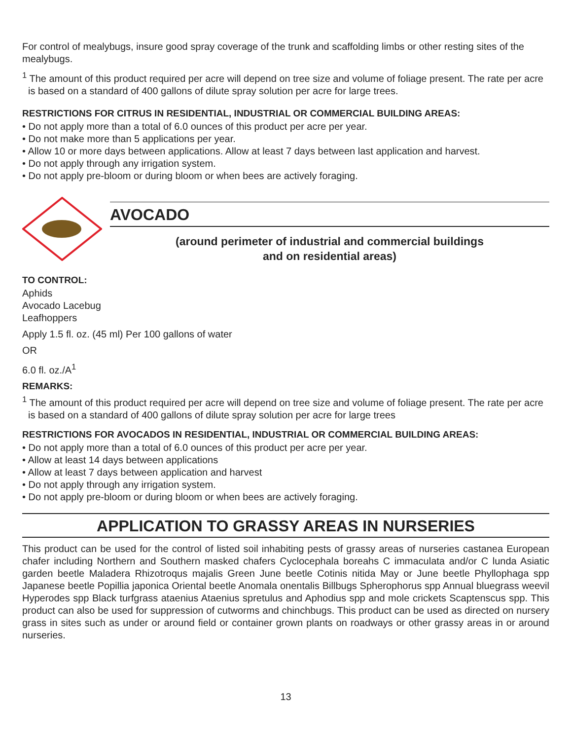For control of mealybugs, insure good spray coverage of the trunk and scaffolding limbs or other resting sites of the mealybugs.
<sup>1</sup> The amount of this product required per acre will depend on tree size and volume of foliage present. The rate per acre is based on a standard of 400 gallons of dilute spray solution per acre for large trees.
RESTRICTIONS FOR CITRUS IN RESIDENTIAL, INDUSTRIAL OR COMMERCIAL BUILDING AREAS:
• Do not apply more than a total of 6.0 ounces of this product per acre per year.
• Do not make more than 5 applications per year.
• Allow 10 or more days between applications. Allow at least 7 days between last application and harvest.
• Do not apply through any irrigation system.
• Do not apply pre-bloom or during bloom or when bees are actively foraging.
AVOCADO
(around perimeter of industrial and commercial buildings
and on residential areas)
TO CONTROL:
Aphids
Avocado Lacebug
Leafhoppers
Apply 1.5 fl. oz. (45 ml) Per 100 gallons of water
OR
6.0 fl. oz./A<sup>1</sup>
REMARKS:
<sup>1</sup> The amount of this product required per acre will depend on tree size and volume of foliage present. The rate per acre is based on a standard of 400 gallons of dilute spray solution per acre for large trees
RESTRICTIONS FOR AVOCADOS IN RESIDENTIAL, INDUSTRIAL OR COMMERCIAL BUILDING AREAS:
• Do not apply more than a total of 6.0 ounces of this product per acre per year.
• Allow at least 14 days between applications
• Allow at least 7 days between application and harvest
• Do not apply through any irrigation system.
• Do not apply pre-bloom or during bloom or when bees are actively foraging.
APPLICATION TO GRASSY AREAS IN NURSERIES
This product can be used for the control of listed soil inhabiting pests of grassy areas of nurseries castanea European chafer including Northern and Southern masked chafers Cyclocephala boreahs C immaculata and/or C lunda Asiatic garden beetle Maladera Rhizotroqus majalis Green June beetle Cotinis nitida May or June beetle Phyllophaga spp Japanese beetle Popillia japonica Oriental beetle Anomala onentalis Billbugs Spherophorus spp Annual bluegrass weevil Hyperodes spp Black turfgrass ataenius Ataenius spretulus and Aphodius spp and mole crickets Scaptenscus spp. This product can also be used for suppression of cutworms and chinchbugs. This product can be used as directed on nursery grass in sites such as under or around field or container grown plants on roadways or other grassy areas in or around nurseries.
13